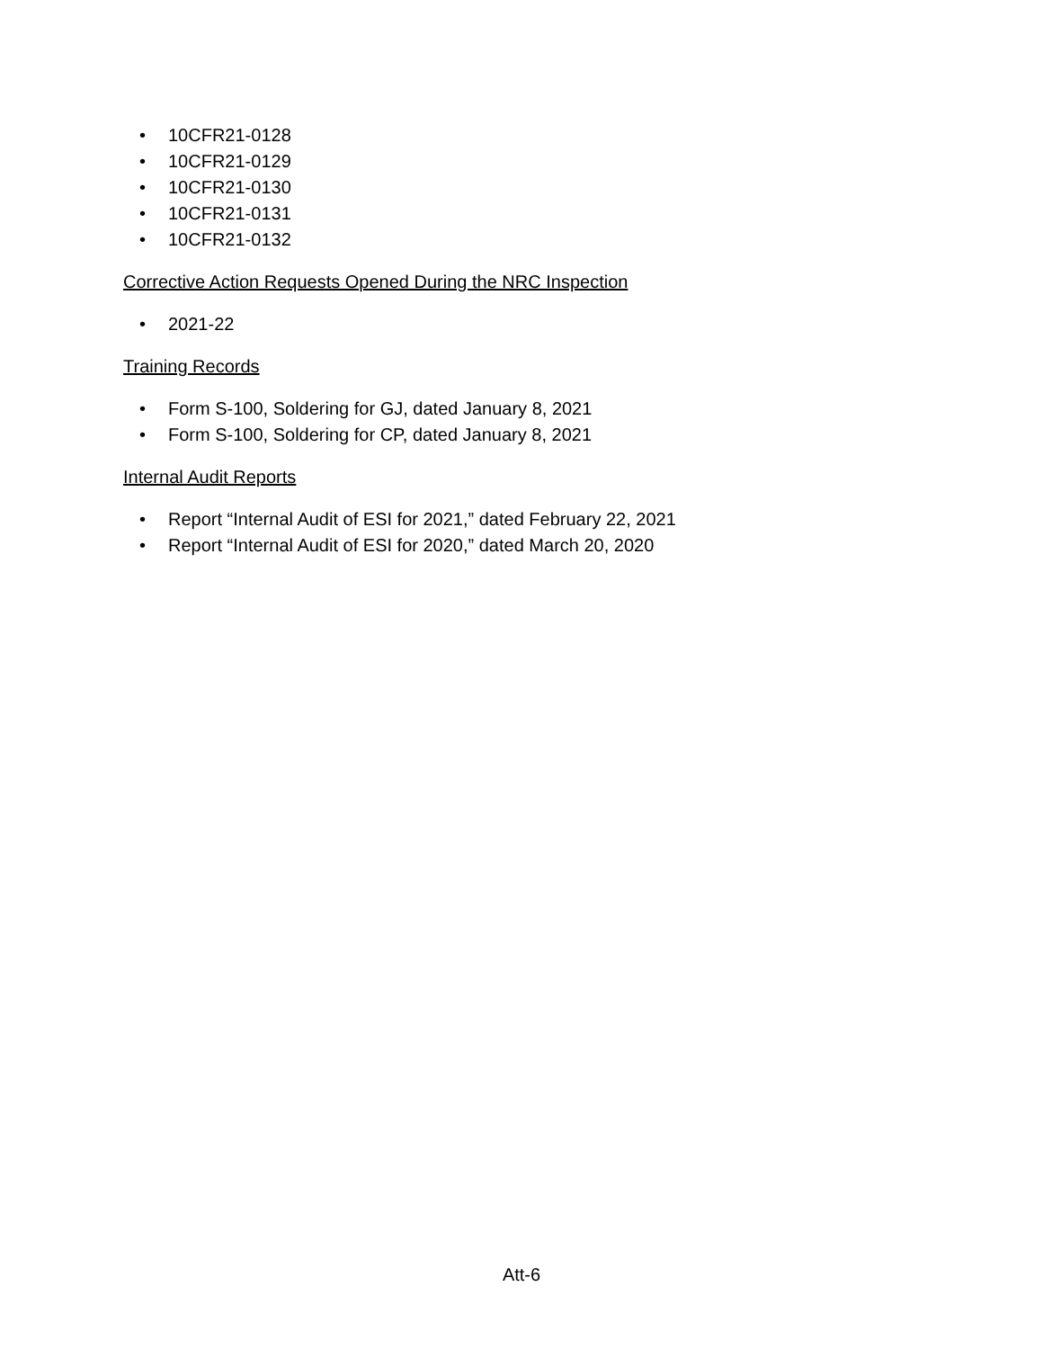• 10CFR21-0128
• 10CFR21-0129
• 10CFR21-0130
• 10CFR21-0131
• 10CFR21-0132
Corrective Action Requests Opened During the NRC Inspection
• 2021-22
Training Records
• Form S-100, Soldering for GJ, dated January 8, 2021
• Form S-100, Soldering for CP, dated January 8, 2021
Internal Audit Reports
• Report “Internal Audit of ESI for 2021,” dated February 22, 2021
• Report “Internal Audit of ESI for 2020,” dated March 20, 2020
Att-6